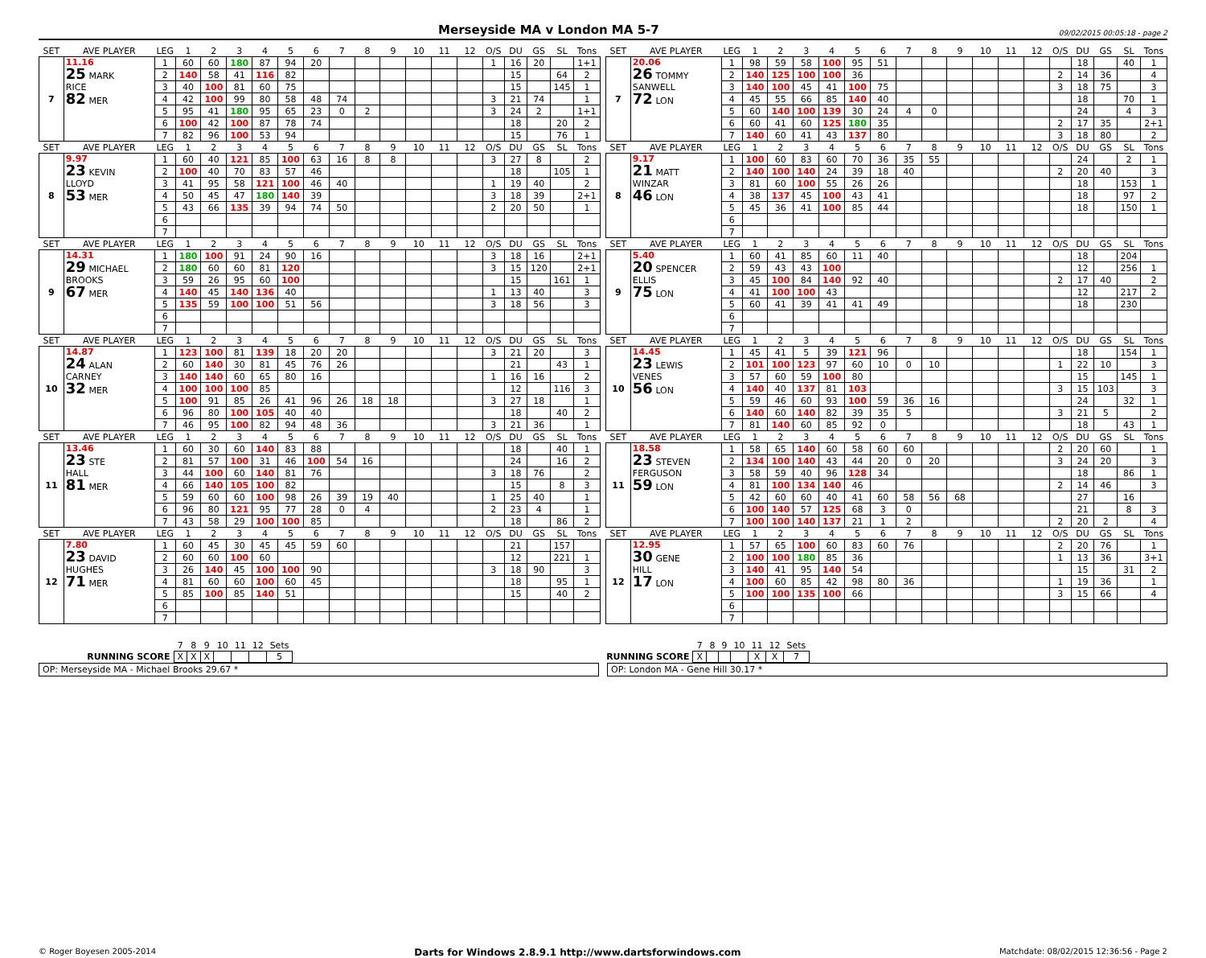Merseyside MA v London MA 5-7
09/02/2015 00:05:18 - page 2
| SET | AVE PLAYER | LEG | 1 | 2 | 3 | 4 | 5 | 6 | 7 | 8 | 9 | 10 | 11 | 12 | O/S | DU | GS | SL | Tons |
| --- | --- | --- | --- | --- | --- | --- | --- | --- | --- | --- | --- | --- | --- | --- | --- | --- | --- | --- | --- |
| 7 | 11.16 25 MARK RICE 82 MER | 1 | 60 | 60 | 180 | 87 | 94 | 20 | | | | | | | 1 | 16 | 20 | | 1+1 |
| | | 2 | 140 | 58 | 41 | 116 | 82 | | | | | | | | | 15 | | 64 | 2 |
| | | 3 | 40 | 100 | 81 | 60 | 75 | | | | | | | | | 15 | | 145 | 1 |
| | | 4 | 42 | 100 | 99 | 80 | 58 | 48 | 74 | | | | | | 3 | 21 | 74 | | 1 |
| | | 5 | 95 | 41 | 180 | 95 | 65 | 23 | 0 | 2 | | | | | 3 | 24 | 2 | | 1+1 |
| | | 6 | 100 | 42 | 100 | 87 | 78 | 74 | | | | | | | | 18 | | 20 | 2 |
| | | 7 | 82 | 96 | 100 | 53 | 94 | | | | | | | | | 15 | | 76 | 1 |
| SET | AVE PLAYER | LEG | 1 | 2 | 3 | 4 | 5 | 6 | 7 | 8 | 9 | 10 | 11 | 12 | O/S | DU | GS | SL | Tons |
| --- | --- | --- | --- | --- | --- | --- | --- | --- | --- | --- | --- | --- | --- | --- | --- | --- | --- | --- | --- |
| 7 | 20.06 26 TOMMY SANWELL 72 LON | 1 | 98 | 59 | 58 | 100 | 95 | 51 | | | | | | | | 18 | | 40 | 1 |
| | | 2 | 140 | 125 | 100 | 100 | 36 | | | | | | | | 2 | 14 | 36 | | 4 |
| | | 3 | 140 | 100 | 45 | 41 | 100 | 75 | | | | | | | 3 | 18 | 75 | | 3 |
| | | 4 | 45 | 55 | 66 | 85 | 140 | 40 | | | | | | | | 18 | | 70 | 1 |
| | | 5 | 60 | 140 | 100 | 139 | 30 | 24 | 4 | 0 | | | | | | 24 | | 4 | 3 |
| | | 6 | 60 | 41 | 60 | 125 | 180 | 35 | | | | | | | 2 | 17 | 35 | | 2+1 |
| | | 7 | 140 | 60 | 41 | 43 | 137 | 80 | | | | | | | 3 | 18 | 80 | | 2 |
| SET | AVE PLAYER | LEG | 1 | 2 | 3 | 4 | 5 | 6 | 7 | 8 | 9 | 10 | 11 | 12 | O/S | DU | GS | SL | Tons |
| --- | --- | --- | --- | --- | --- | --- | --- | --- | --- | --- | --- | --- | --- | --- | --- | --- | --- | --- | --- |
| 8 | 9.97 23 KEVIN LLOYD 53 MER | 1 | 60 | 40 | 121 | 85 | 100 | 63 | 16 | 8 | 8 | | | | 3 | 27 | 8 | | 2 |
| | | 2 | 100 | 40 | 70 | 83 | 57 | 46 | | | | | | | | 18 | | 105 | 1 |
| | | 3 | 41 | 95 | 58 | 121 | 100 | 46 | 40 | | | | | | 1 | 19 | 40 | | 2 |
| | | 4 | 50 | 45 | 47 | 180 | 140 | 39 | | | | | | | 3 | 18 | 39 | | 2+1 |
| | | 5 | 43 | 66 | 135 | 39 | 94 | 74 | 50 | | | | | | 2 | 20 | 50 | | 1 |
| | | 6 | | | | | | | | | | | | | | | | | |
| | | 7 | | | | | | | | | | | | | | | | | |
| SET | AVE PLAYER | LEG | 1 | 2 | 3 | 4 | 5 | 6 | 7 | 8 | 9 | 10 | 11 | 12 | O/S | DU | GS | SL | Tons |
| --- | --- | --- | --- | --- | --- | --- | --- | --- | --- | --- | --- | --- | --- | --- | --- | --- | --- | --- | --- |
| 8 | 9.17 21 MATT WINZAR 46 LON | 1 | 100 | 60 | 83 | 60 | 70 | 36 | 35 | 55 | | | | | | 24 | | 2 | 1 |
| | | 2 | 140 | 100 | 140 | 24 | 39 | 18 | 40 | | | | | | 2 | 20 | 40 | | 3 |
| | | 3 | 81 | 60 | 100 | 55 | 26 | 26 | | | | | | | | 18 | | 153 | 1 |
| | | 4 | 38 | 137 | 45 | 100 | 43 | 41 | | | | | | | | 18 | | 97 | 2 |
| | | 5 | 45 | 36 | 41 | 100 | 85 | 44 | | | | | | | | 18 | | 150 | 1 |
| | | 6 | | | | | | | | | | | | | | | | | |
| | | 7 | | | | | | | | | | | | | | | | | |
| SET | AVE PLAYER | LEG | 1 | 2 | 3 | 4 | 5 | 6 | 7 | 8 | 9 | 10 | 11 | 12 | O/S | DU | GS | SL | Tons |
| --- | --- | --- | --- | --- | --- | --- | --- | --- | --- | --- | --- | --- | --- | --- | --- | --- | --- | --- | --- |
| 9 | 14.31 29 MICHAEL BROOKS 67 MER | 1 | 180 | 100 | 91 | 24 | 90 | 16 | | | | | | | 3 | 18 | 16 | | 2+1 |
| | | 2 | 180 | 60 | 60 | 81 | 120 | | | | | | | | 3 | 15 | 120 | | 2+1 |
| | | 3 | 59 | 26 | 95 | 60 | 100 | | | | | | | | | 15 | | 161 | 1 |
| | | 4 | 140 | 45 | 140 | 136 | 40 | | | | | | | | 1 | 13 | 40 | | 3 |
| | | 5 | 135 | 59 | 100 | 100 | 51 | 56 | | | | | | | 3 | 18 | 56 | | 3 |
| | | 6 | | | | | | | | | | | | | | | | | |
| | | 7 | | | | | | | | | | | | | | | | | |
| SET | AVE PLAYER | LEG | 1 | 2 | 3 | 4 | 5 | 6 | 7 | 8 | 9 | 10 | 11 | 12 | O/S | DU | GS | SL | Tons |
| --- | --- | --- | --- | --- | --- | --- | --- | --- | --- | --- | --- | --- | --- | --- | --- | --- | --- | --- | --- |
| 9 | 5.40 20 SPENCER ELLIS 75 LON | 1 | 60 | 41 | 85 | 60 | 11 | 40 | | | | | | | | 18 | | 204 | |
| | | 2 | 59 | 43 | 43 | 100 | | | | | | | | | | 12 | | 256 | 1 |
| | | 3 | 45 | 100 | 84 | 140 | 92 | 40 | | | | | | | 2 | 17 | 40 | | 2 |
| | | 4 | 41 | 100 | 100 | 43 | | | | | | | | | | 12 | | 217 | 2 |
| | | 5 | 60 | 41 | 39 | 41 | 41 | 49 | | | | | | | | 18 | | 230 | |
| | | 6 | | | | | | | | | | | | | | | | | |
| | | 7 | | | | | | | | | | | | | | | | | |
| SET | AVE PLAYER | LEG | 1 | 2 | 3 | 4 | 5 | 6 | 7 | 8 | 9 | 10 | 11 | 12 | O/S | DU | GS | SL | Tons |
| --- | --- | --- | --- | --- | --- | --- | --- | --- | --- | --- | --- | --- | --- | --- | --- | --- | --- | --- | --- |
| 10 | 14.87 24 ALAN CARNEY 32 MER | 1 | 123 | 100 | 81 | 139 | 18 | 20 | 20 | | | | | | 3 | 21 | 20 | | 3 |
| | | 2 | 60 | 140 | 30 | 81 | 45 | 76 | 26 | | | | | | | 21 | | 43 | 1 |
| | | 3 | 140 | 140 | 60 | 65 | 80 | 16 | | | | | | | 1 | 16 | 16 | | 2 |
| | | 4 | 100 | 100 | 100 | 85 | | | | | | | | | | 12 | | 116 | 3 |
| | | 5 | 100 | 91 | 85 | 26 | 41 | 96 | 26 | 18 | 18 | | | | 3 | 27 | 18 | | 1 |
| | | 6 | 96 | 80 | 100 | 105 | 40 | 40 | | | | | | | | 18 | | 40 | 2 |
| | | 7 | 46 | 95 | 100 | 82 | 94 | 48 | 36 | | | | | | 3 | 21 | 36 | | 1 |
| SET | AVE PLAYER | LEG | 1 | 2 | 3 | 4 | 5 | 6 | 7 | 8 | 9 | 10 | 11 | 12 | O/S | DU | GS | SL | Tons |
| --- | --- | --- | --- | --- | --- | --- | --- | --- | --- | --- | --- | --- | --- | --- | --- | --- | --- | --- | --- |
| 10 | 14.45 23 LEWIS VENES 56 LON | 1 | 45 | 41 | 5 | 39 | 121 | 96 | | | | | | | | 18 | | 154 | 1 |
| | | 2 | 101 | 100 | 123 | 97 | 60 | 10 | 0 | 10 | | | | | 1 | 22 | 10 | | 3 |
| | | 3 | 57 | 60 | 59 | 100 | 80 | | | | | | | | | 15 | | 145 | 1 |
| | | 4 | 140 | 40 | 137 | 81 | 103 | | | | | | | | 3 | 15 | 103 | | 3 |
| | | 5 | 59 | 46 | 60 | 93 | 100 | 59 | 36 | 16 | | | | | | 24 | | 32 | 1 |
| | | 6 | 140 | 60 | 140 | 82 | 39 | 35 | 5 | | | | | | 3 | 21 | 5 | | 2 |
| | | 7 | 81 | 140 | 60 | 85 | 92 | 0 | | | | | | | | 18 | | 43 | 1 |
| SET | AVE PLAYER | LEG | 1 | 2 | 3 | 4 | 5 | 6 | 7 | 8 | 9 | 10 | 11 | 12 | O/S | DU | GS | SL | Tons |
| --- | --- | --- | --- | --- | --- | --- | --- | --- | --- | --- | --- | --- | --- | --- | --- | --- | --- | --- | --- |
| 11 | 13.46 23 STE HALL 81 MER | 1 | 60 | 30 | 60 | 140 | 83 | 88 | | | | | | | | 18 | | 40 | 1 |
| | | 2 | 81 | 57 | 100 | 31 | 46 | 100 | 54 | 16 | | | | | | 24 | | 16 | 2 |
| | | 3 | 44 | 100 | 60 | 140 | 81 | 76 | | | | | | | 3 | 18 | 76 | | 2 |
| | | 4 | 66 | 140 | 105 | 100 | 82 | | | | | | | | | 15 | | 8 | 3 |
| | | 5 | 59 | 60 | 60 | 100 | 98 | 26 | 39 | 19 | 40 | | | | 1 | 25 | 40 | | 1 |
| | | 6 | 96 | 80 | 121 | 95 | 77 | 28 | 0 | 4 | | | | | 2 | 23 | 4 | | 1 |
| | | 7 | 43 | 58 | 29 | 100 | 100 | 85 | | | | | | | | 18 | | 86 | 2 |
| SET | AVE PLAYER | LEG | 1 | 2 | 3 | 4 | 5 | 6 | 7 | 8 | 9 | 10 | 11 | 12 | O/S | DU | GS | SL | Tons |
| --- | --- | --- | --- | --- | --- | --- | --- | --- | --- | --- | --- | --- | --- | --- | --- | --- | --- | --- | --- |
| 11 | 18.58 23 STEVEN FERGUSON 59 LON | 1 | 58 | 65 | 140 | 60 | 58 | 60 | 60 | | | | | | 2 | 20 | 60 | | 1 |
| | | 2 | 134 | 100 | 140 | 43 | 44 | 20 | 0 | 20 | | | | | 3 | 24 | 20 | | 3 |
| | | 3 | 58 | 59 | 40 | 96 | 128 | 34 | | | | | | | | 18 | | 86 | 1 |
| | | 4 | 81 | 100 | 134 | 140 | 46 | | | | | | | | 2 | 14 | 46 | | 3 |
| | | 5 | 42 | 60 | 60 | 40 | 41 | 60 | 58 | 56 | 68 | | | | | 27 | | 16 | |
| | | 6 | 100 | 140 | 57 | 125 | 68 | 3 | 0 | | | | | | | 21 | | 8 | 3 |
| | | 7 | 100 | 100 | 140 | 137 | 21 | 1 | 2 | | | | | | 2 | 20 | 2 | | 4 |
| SET | AVE PLAYER | LEG | 1 | 2 | 3 | 4 | 5 | 6 | 7 | 8 | 9 | 10 | 11 | 12 | O/S | DU | GS | SL | Tons |
| --- | --- | --- | --- | --- | --- | --- | --- | --- | --- | --- | --- | --- | --- | --- | --- | --- | --- | --- | --- |
| 12 | 7.80 23 DAVID HUGHES 71 MER | 1 | 60 | 45 | 30 | 45 | 45 | 59 | 60 | | | | | | | 21 | | 157 | |
| | | 2 | 60 | 60 | 100 | 60 | | | | | | | | | | 12 | | 221 | 1 |
| | | 3 | 26 | 140 | 45 | 100 | 100 | 90 | | | | | | | 3 | 18 | 90 | | 3 |
| | | 4 | 81 | 60 | 60 | 100 | 60 | 45 | | | | | | | | 18 | | 95 | 1 |
| | | 5 | 85 | 100 | 85 | 140 | 51 | | | | | | | | | 15 | | 40 | 2 |
| | | 6 | | | | | | | | | | | | | | | | | |
| | | 7 | | | | | | | | | | | | | | | | | |
| SET | AVE PLAYER | LEG | 1 | 2 | 3 | 4 | 5 | 6 | 7 | 8 | 9 | 10 | 11 | 12 | O/S | DU | GS | SL | Tons |
| --- | --- | --- | --- | --- | --- | --- | --- | --- | --- | --- | --- | --- | --- | --- | --- | --- | --- | --- | --- |
| 12 | 12.95 30 GENE HILL 17 LON | 1 | 57 | 65 | 100 | 60 | 83 | 60 | 76 | | | | | | 2 | 20 | 76 | | 1 |
| | | 2 | 100 | 100 | 180 | 85 | 36 | | | | | | | | 1 | 13 | 36 | | 3+1 |
| | | 3 | 140 | 41 | 95 | 140 | 54 | | | | | | | | | 15 | | 31 | 2 |
| | | 4 | 100 | 60 | 85 | 42 | 98 | 80 | 36 | | | | | | 1 | 19 | 36 | | 1 |
| | | 5 | 100 | 100 | 135 | 100 | 66 | | | | | | | | 3 | 15 | 66 | | 4 |
| | | 6 | | | | | | | | | | | | | | | | | |
| | | 7 | | | | | | | | | | | | | | | | | |
| | 7 | 8 | 9 | 10 | 11 | 12 | Sets |
| RUNNING SCORE | X | X | X | | | | 5 |
| | 7 | 8 | 9 | 10 | 11 | 12 | Sets |
| RUNNING SCORE | X | | | | X | X | 7 |
OP: Merseyside MA - Michael Brooks 29.67 * OP: London MA - Gene Hill 30.17 *
© Roger Boyesen 2005-2014 Darts for Windows 2.8.9.1 http://www.dartsforwindows.com Matchdate: 08/02/2015 12:36:56 - Page 2